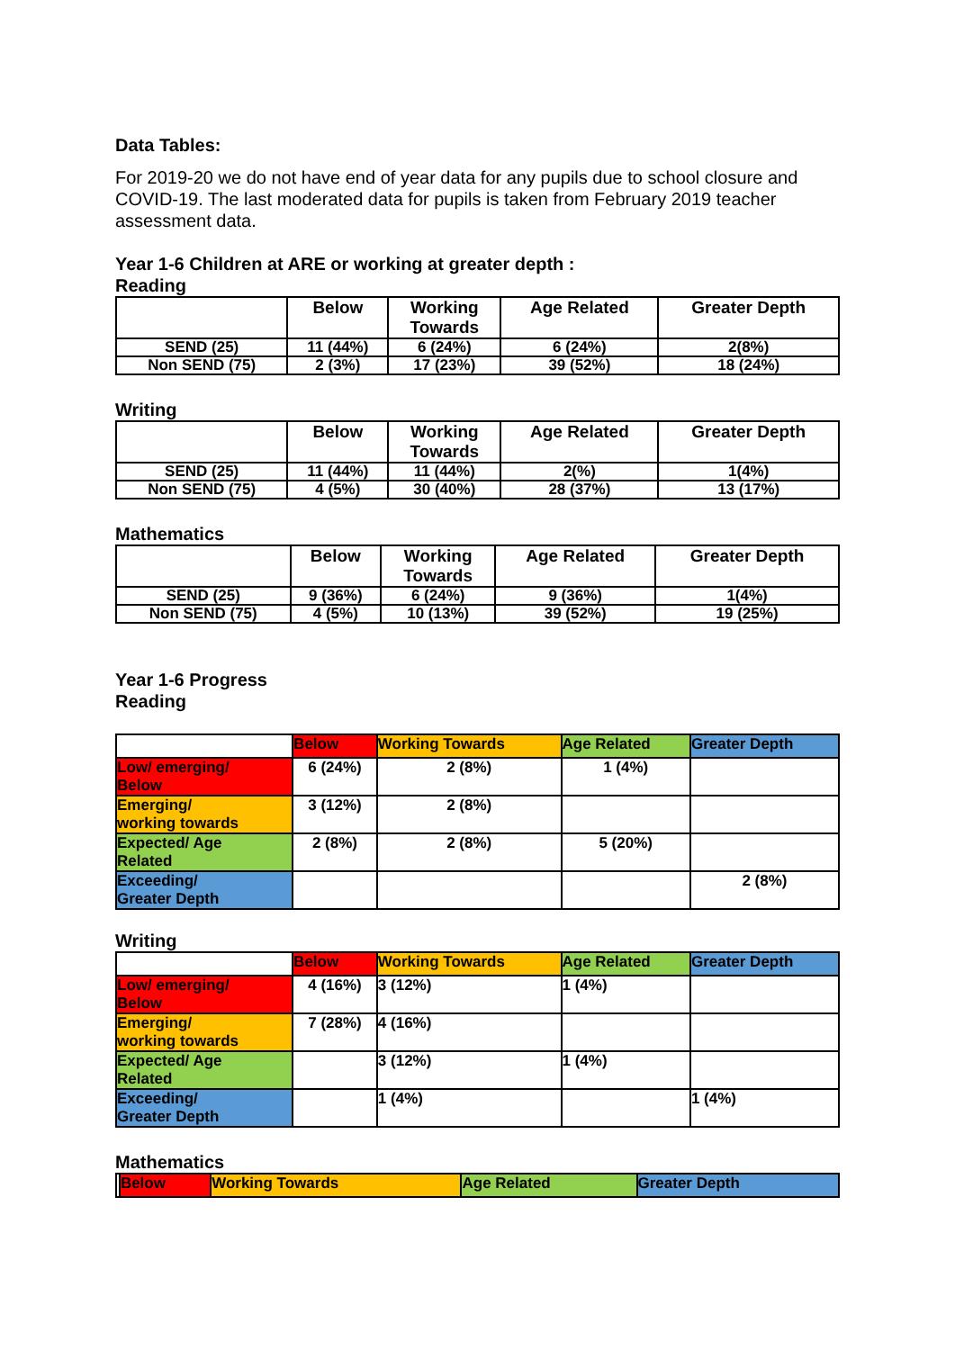Data Tables:
For 2019-20 we do not have end of year data for any pupils due to school closure and COVID-19. The last moderated data for pupils is taken from February 2019 teacher assessment data.
Year 1-6 Children at ARE or working at greater depth :
Reading
| | Below | Working Towards | Age Related | Greater Depth |
| --- | --- | --- | --- | --- |
| SEND (25) | 11 (44%) | 6 (24%) | 6 (24%) | 2(8%) |
| Non SEND (75) | 2 (3%) | 17 (23%) | 39 (52%) | 18 (24%) |
Writing
| | Below | Working Towards | Age Related | Greater Depth |
| --- | --- | --- | --- | --- |
| SEND (25) | 11 (44%) | 11 (44%) | 2(%) | 1(4%) |
| Non SEND (75) | 4 (5%) | 30 (40%) | 28 (37%) | 13 (17%) |
Mathematics
| | Below | Working Towards | Age Related | Greater Depth |
| --- | --- | --- | --- | --- |
| SEND (25) | 9 (36%) | 6 (24%) | 9 (36%) | 1(4%) |
| Non SEND (75) | 4 (5%) | 10 (13%) | 39 (52%) | 19 (25%) |
Year 1-6 Progress
Reading
| | Below | Working Towards | Age Related | Greater Depth |
| --- | --- | --- | --- | --- |
| Low/ emerging/ Below | 6 (24%) | 2 (8%) | 1 (4%) | |
| Emerging/ working towards | 3 (12%) | 2 (8%) | | |
| Expected/ Age Related | 2 (8%) | 2 (8%) | 5 (20%) | |
| Exceeding/ Greater Depth | | | | 2 (8%) |
Writing
| | Below | Working Towards | Age Related | Greater Depth |
| --- | --- | --- | --- | --- |
| Low/ emerging/ Below | 4 (16%) | 3 (12%) | 1 (4%) | |
| Emerging/ working towards | 7 (28%) | 4 (16%) | | |
| Expected/ Age Related | | 3 (12%) | 1 (4%) | |
| Exceeding/ Greater Depth | | 1 (4%) | | 1 (4%) |
Mathematics
| | Below | Working Towards | Age Related | Greater Depth |
| --- | --- | --- | --- | --- |